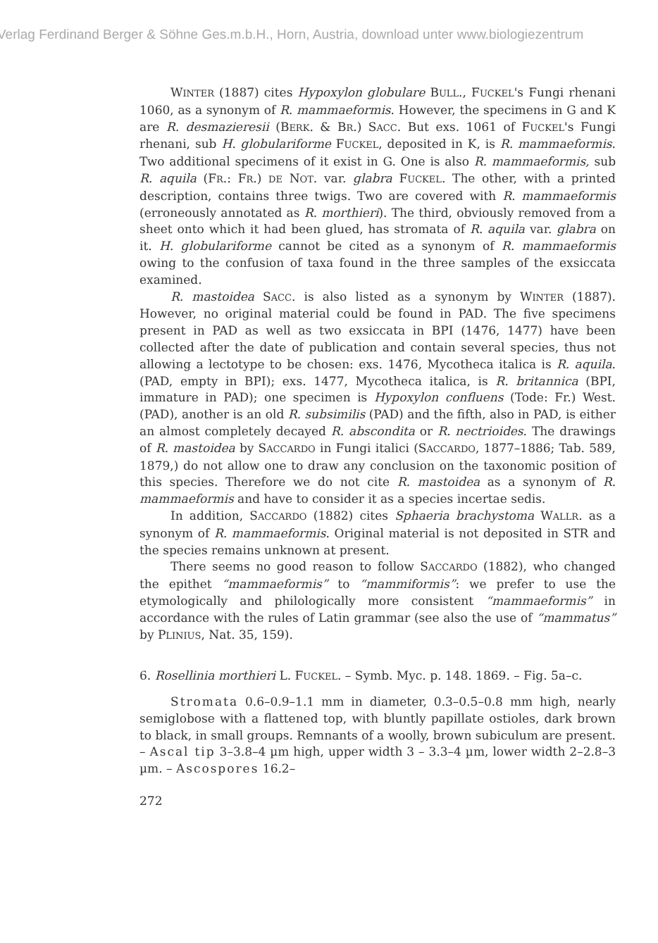Verlag Ferdinand Berger & Söhne Ges.m.b.H., Horn, Austria, download unter www.biologiezentrum
WINTER (1887) cites Hypoxylon globulare BULL., FUCKEL's Fungi rhenani 1060, as a synonym of R. mammaeformis. However, the specimens in G and K are R. desmazieresii (BERK. & BR.) SACC. But exs. 1061 of FUCKEL's Fungi rhenani, sub H. globulariforme FUCKEL, deposited in K, is R. mammaeformis. Two additional specimens of it exist in G. One is also R. mammaeformis, sub R. aquila (FR.: FR.) DE NOT. var. glabra FUCKEL. The other, with a printed description, contains three twigs. Two are covered with R. mammaeformis (erroneously annotated as R. morthieri). The third, obviously removed from a sheet onto which it had been glued, has stromata of R. aquila var. glabra on it. H. globulariforme cannot be cited as a synonym of R. mammaeformis owing to the confusion of taxa found in the three samples of the exsiccata examined.
R. mastoidea SACC. is also listed as a synonym by WINTER (1887). However, no original material could be found in PAD. The five specimens present in PAD as well as two exsiccata in BPI (1476, 1477) have been collected after the date of publication and contain several species, thus not allowing a lectotype to be chosen: exs. 1476, Mycotheca italica is R. aquila. (PAD, empty in BPI); exs. 1477, Mycotheca italica, is R. britannica (BPI, immature in PAD); one specimen is Hypoxylon confluens (Tode: Fr.) West. (PAD), another is an old R. subsimilis (PAD) and the fifth, also in PAD, is either an almost completely decayed R. abscondita or R. nectrioides. The drawings of R. mastoidea by SACCARDO in Fungi italici (SACCARDO, 1877–1886; Tab. 589, 1879,) do not allow one to draw any conclusion on the taxonomic position of this species. Therefore we do not cite R. mastoidea as a synonym of R. mammaeformis and have to consider it as a species incertae sedis.
In addition, SACCARDO (1882) cites Sphaeria brachystoma WALLR. as a synonym of R. mammaeformis. Original material is not deposited in STR and the species remains unknown at present.
There seems no good reason to follow SACCARDO (1882), who changed the epithet “mammaeformis” to “mammiformis”: we prefer to use the etymologically and philologically more consistent “mammaeformis” in accordance with the rules of Latin grammar (see also the use of “mammatus” by PLINIUS, Nat. 35, 159).
6. Rosellinia morthieri L. FUCKEL. – Symb. Myc. p. 148. 1869. – Fig. 5a–c.
Stromata 0.6–0.9–1.1 mm in diameter, 0.3–0.5–0.8 mm high, nearly semiglobose with a flattened top, with bluntly papillate ostioles, dark brown to black, in small groups. Remnants of a woolly, brown subiculum are present. – Ascal tip 3–3.8–4 µm high, upper width 3 – 3.3–4 µm, lower width 2–2.8–3 µm. – Ascospores 16.2–
272